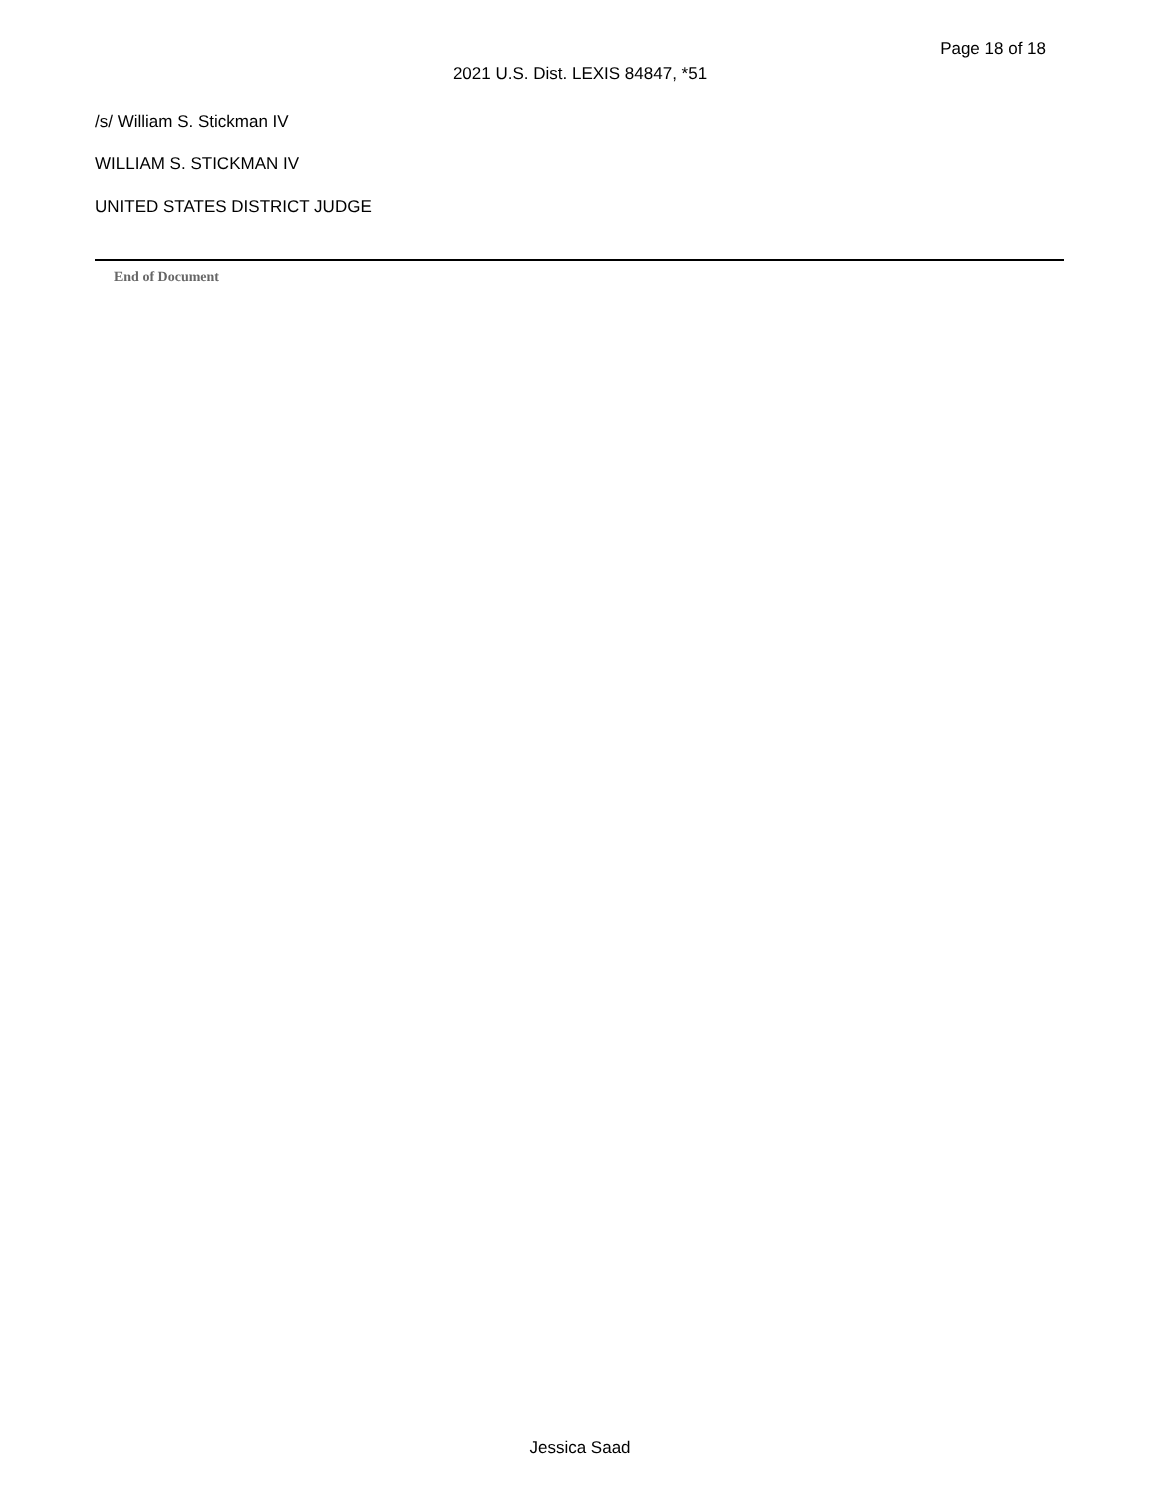Page 18 of 18
2021 U.S. Dist. LEXIS 84847, *51
/s/ William S. Stickman IV
WILLIAM S. STICKMAN IV
UNITED STATES DISTRICT JUDGE
End of Document
Jessica Saad